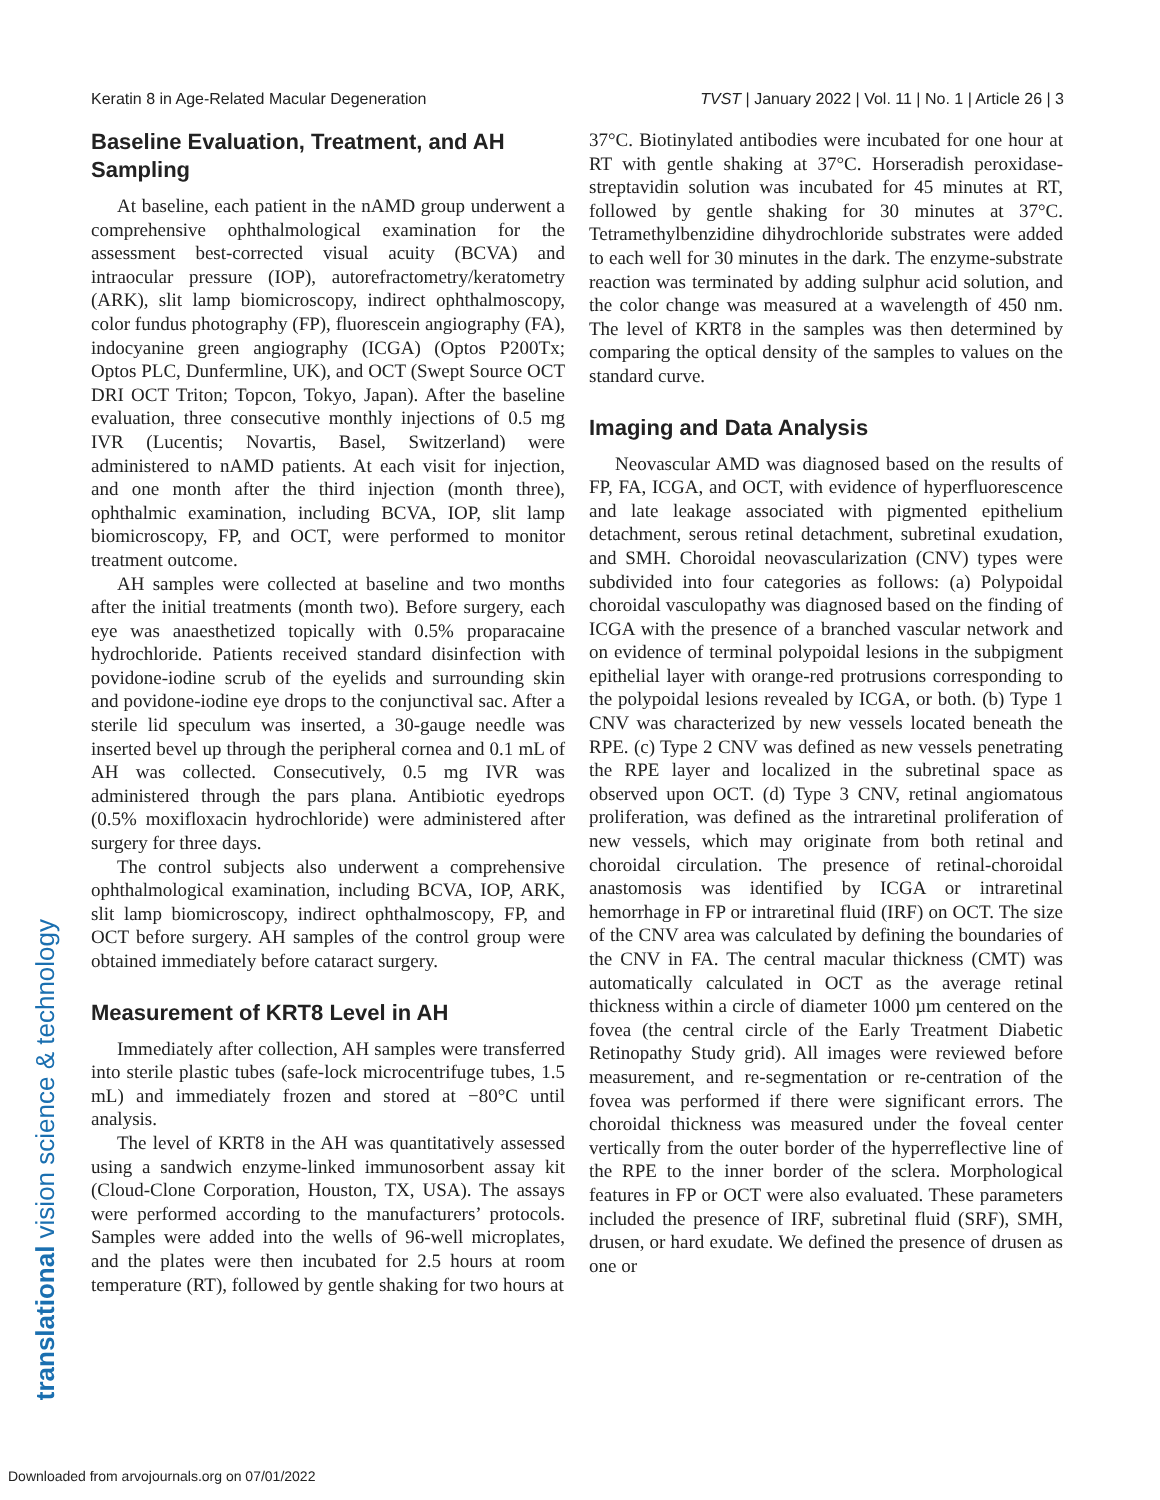Keratin 8 in Age-Related Macular Degeneration TVST | January 2022 | Vol. 11 | No. 1 | Article 26 | 3
translational vision science & technology
Baseline Evaluation, Treatment, and AH Sampling
At baseline, each patient in the nAMD group underwent a comprehensive ophthalmological examination for the assessment best-corrected visual acuity (BCVA) and intraocular pressure (IOP), autorefractometry/keratometry (ARK), slit lamp biomicroscopy, indirect ophthalmoscopy, color fundus photography (FP), fluorescein angiography (FA), indocyanine green angiography (ICGA) (Optos P200Tx; Optos PLC, Dunfermline, UK), and OCT (Swept Source OCT DRI OCT Triton; Topcon, Tokyo, Japan). After the baseline evaluation, three consecutive monthly injections of 0.5 mg IVR (Lucentis; Novartis, Basel, Switzerland) were administered to nAMD patients. At each visit for injection, and one month after the third injection (month three), ophthalmic examination, including BCVA, IOP, slit lamp biomicroscopy, FP, and OCT, were performed to monitor treatment outcome.
AH samples were collected at baseline and two months after the initial treatments (month two). Before surgery, each eye was anaesthetized topically with 0.5% proparacaine hydrochloride. Patients received standard disinfection with povidone-iodine scrub of the eyelids and surrounding skin and povidone-iodine eye drops to the conjunctival sac. After a sterile lid speculum was inserted, a 30-gauge needle was inserted bevel up through the peripheral cornea and 0.1 mL of AH was collected. Consecutively, 0.5 mg IVR was administered through the pars plana. Antibiotic eyedrops (0.5% moxifloxacin hydrochloride) were administered after surgery for three days.
The control subjects also underwent a comprehensive ophthalmological examination, including BCVA, IOP, ARK, slit lamp biomicroscopy, indirect ophthalmoscopy, FP, and OCT before surgery. AH samples of the control group were obtained immediately before cataract surgery.
Measurement of KRT8 Level in AH
Immediately after collection, AH samples were transferred into sterile plastic tubes (safe-lock microcentrifuge tubes, 1.5 mL) and immediately frozen and stored at −80°C until analysis.
The level of KRT8 in the AH was quantitatively assessed using a sandwich enzyme-linked immunosorbent assay kit (Cloud-Clone Corporation, Houston, TX, USA). The assays were performed according to the manufacturers’ protocols. Samples were added into the wells of 96-well microplates, and the plates were then incubated for 2.5 hours at room temperature (RT), followed by gentle shaking for two hours at
37°C. Biotinylated antibodies were incubated for one hour at RT with gentle shaking at 37°C. Horseradish peroxidase-streptavidin solution was incubated for 45 minutes at RT, followed by gentle shaking for 30 minutes at 37°C. Tetramethylbenzidine dihydrochloride substrates were added to each well for 30 minutes in the dark. The enzyme-substrate reaction was terminated by adding sulphur acid solution, and the color change was measured at a wavelength of 450 nm. The level of KRT8 in the samples was then determined by comparing the optical density of the samples to values on the standard curve.
Imaging and Data Analysis
Neovascular AMD was diagnosed based on the results of FP, FA, ICGA, and OCT, with evidence of hyperfluorescence and late leakage associated with pigmented epithelium detachment, serous retinal detachment, subretinal exudation, and SMH. Choroidal neovascularization (CNV) types were subdivided into four categories as follows: (a) Polypoidal choroidal vasculopathy was diagnosed based on the finding of ICGA with the presence of a branched vascular network and on evidence of terminal polypoidal lesions in the subpigment epithelial layer with orange-red protrusions corresponding to the polypoidal lesions revealed by ICGA, or both. (b) Type 1 CNV was characterized by new vessels located beneath the RPE. (c) Type 2 CNV was defined as new vessels penetrating the RPE layer and localized in the subretinal space as observed upon OCT. (d) Type 3 CNV, retinal angiomatous proliferation, was defined as the intraretinal proliferation of new vessels, which may originate from both retinal and choroidal circulation. The presence of retinal-choroidal anastomosis was identified by ICGA or intraretinal hemorrhage in FP or intraretinal fluid (IRF) on OCT. The size of the CNV area was calculated by defining the boundaries of the CNV in FA. The central macular thickness (CMT) was automatically calculated in OCT as the average retinal thickness within a circle of diameter 1000 µm centered on the fovea (the central circle of the Early Treatment Diabetic Retinopathy Study grid). All images were reviewed before measurement, and re-segmentation or re-centration of the fovea was performed if there were significant errors. The choroidal thickness was measured under the foveal center vertically from the outer border of the hyperreflective line of the RPE to the inner border of the sclera. Morphological features in FP or OCT were also evaluated. These parameters included the presence of IRF, subretinal fluid (SRF), SMH, drusen, or hard exudate. We defined the presence of drusen as one or
Downloaded from arvojournals.org on 07/01/2022